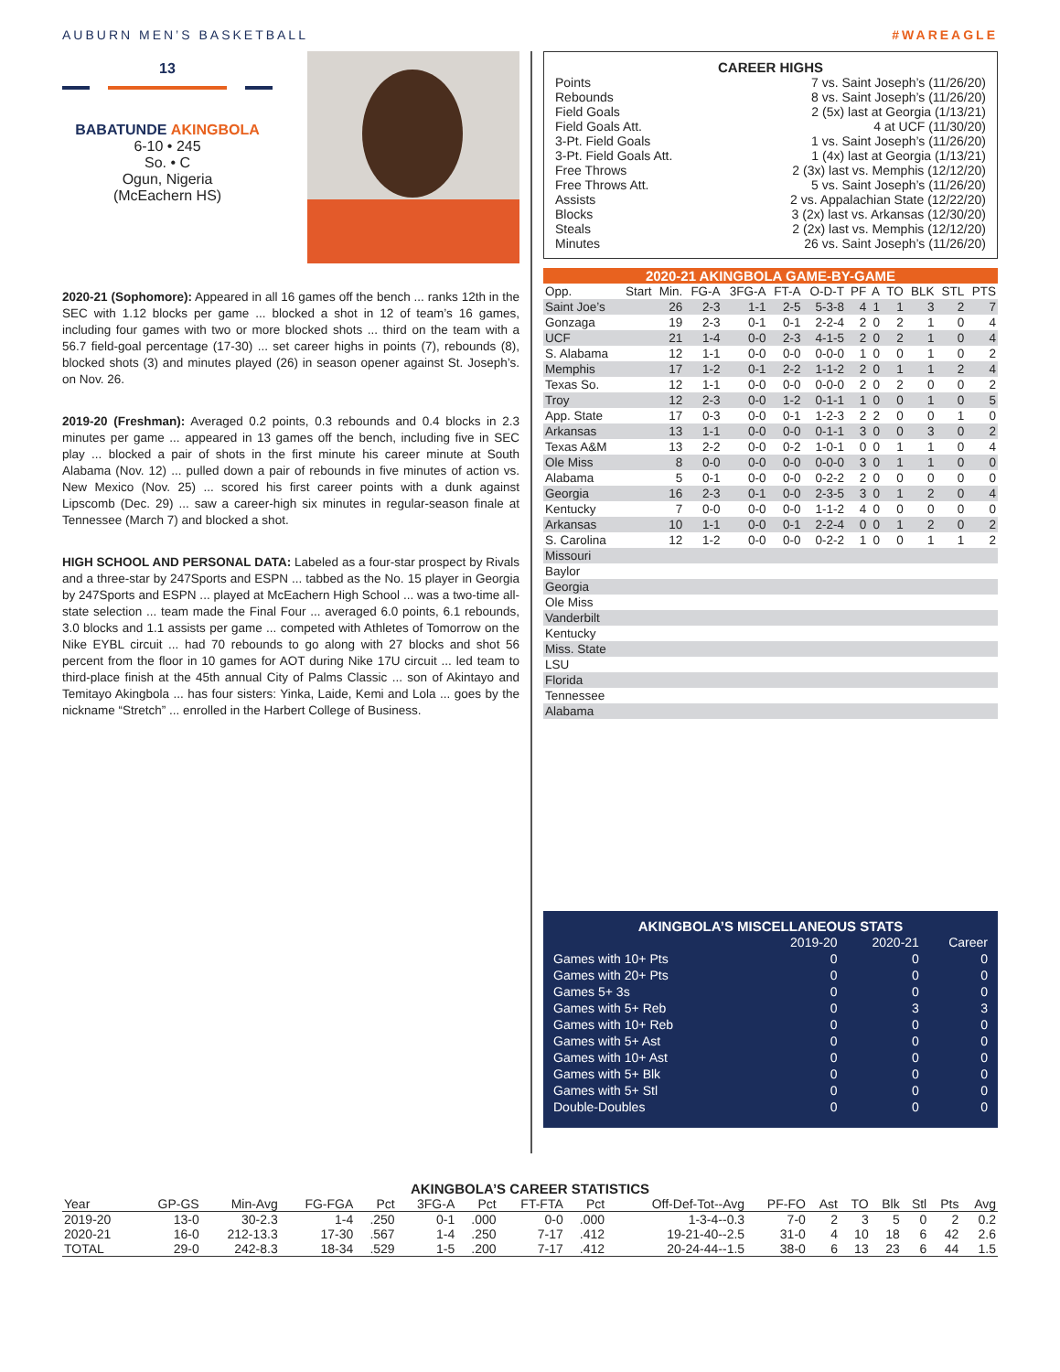AUBURN MEN’S BASKETBALL #WAREAGLE
13
BABATUNDE AKINGBOLA
6-10 • 245
So. • C
Ogun, Nigeria
(McEachern HS)
2020-21 (Sophomore): Appeared in all 16 games off the bench ... ranks 12th in the SEC with 1.12 blocks per game ... blocked a shot in 12 of team’s 16 games, including four games with two or more blocked shots ... third on the team with a 56.7 field-goal percentage (17-30) ... set career highs in points (7), rebounds (8), blocked shots (3) and minutes played (26) in season opener against St. Joseph’s. on Nov. 26.
2019-20 (Freshman): Averaged 0.2 points, 0.3 rebounds and 0.4 blocks in 2.3 minutes per game ... appeared in 13 games off the bench, including five in SEC play ... blocked a pair of shots in the first minute his career minute at South Alabama (Nov. 12) ... pulled down a pair of rebounds in five minutes of action vs. New Mexico (Nov. 25) ... scored his first career points with a dunk against Lipscomb (Dec. 29) ... saw a career-high six minutes in regular-season finale at Tennessee (March 7) and blocked a shot.
HIGH SCHOOL AND PERSONAL DATA: Labeled as a four-star prospect by Rivals and a three-star by 247Sports and ESPN ... tabbed as the No. 15 player in Georgia by 247Sports and ESPN ... played at McEachern High School ... was a two-time all-state selection ... team made the Final Four ... averaged 6.0 points, 6.1 rebounds, 3.0 blocks and 1.1 assists per game ... competed with Athletes of Tomorrow on the Nike EYBL circuit ... had 70 rebounds to go along with 27 blocks and shot 56 percent from the floor in 10 games for AOT during Nike 17U circuit ... led team to third-place finish at the 45th annual City of Palms Classic ... son of Akintayo and Temitayo Akingbola ... has four sisters: Yinka, Laide, Kemi and Lola ... goes by the nickname “Stretch” ... enrolled in the Harbert College of Business.
CAREER HIGHS
| Points | 7 vs. Saint Joseph’s (11/26/20) |
| Rebounds | 8 vs. Saint Joseph’s (11/26/20) |
| Field Goals | 2 (5x) last at Georgia (1/13/21) |
| Field Goals Att. | 4 at UCF (11/30/20) |
| 3-Pt. Field Goals | 1 vs. Saint Joseph’s (11/26/20) |
| 3-Pt. Field Goals Att. | 1 (4x) last at Georgia (1/13/21) |
| Free Throws | 2 (3x) last vs. Memphis (12/12/20) |
| Free Throws Att. | 5 vs. Saint Joseph’s (11/26/20) |
| Assists | 2 vs. Appalachian State (12/22/20) |
| Blocks | 3 (2x) last vs. Arkansas (12/30/20) |
| Steals | 2 (2x) last vs. Memphis (12/12/20) |
| Minutes | 26 vs. Saint Joseph’s (11/26/20) |
2020-21 AKINGBOLA GAME-BY-GAME
| Opp. | Start | Min. | FG-A | 3FG-A | FT-A | O-D-T | PF | A | TO | BLK | STL | PTS |
| --- | --- | --- | --- | --- | --- | --- | --- | --- | --- | --- | --- | --- |
| Saint Joe’s | | 26 | 2-3 | 1-1 | 2-5 | 5-3-8 | 4 | 1 | 1 | 3 | 2 | 7 |
| Gonzaga | | 19 | 2-3 | 0-1 | 0-1 | 2-2-4 | 2 | 0 | 2 | 1 | 0 | 4 |
| UCF | | 21 | 1-4 | 0-0 | 2-3 | 4-1-5 | 2 | 0 | 2 | 1 | 0 | 4 |
| S. Alabama | | 12 | 1-1 | 0-0 | 0-0 | 0-0-0 | 1 | 0 | 0 | 1 | 0 | 2 |
| Memphis | | 17 | 1-2 | 0-1 | 2-2 | 1-1-2 | 2 | 0 | 1 | 1 | 2 | 4 |
| Texas So. | | 12 | 1-1 | 0-0 | 0-0 | 0-0-0 | 2 | 0 | 2 | 0 | 0 | 2 |
| Troy | | 12 | 2-3 | 0-0 | 1-2 | 0-1-1 | 1 | 0 | 0 | 1 | 0 | 5 |
| App. State | | 17 | 0-3 | 0-0 | 0-1 | 1-2-3 | 2 | 2 | 0 | 0 | 1 | 0 |
| Arkansas | | 13 | 1-1 | 0-0 | 0-0 | 0-1-1 | 3 | 0 | 0 | 3 | 0 | 2 |
| Texas A&M | | 13 | 2-2 | 0-0 | 0-2 | 1-0-1 | 0 | 0 | 1 | 1 | 0 | 4 |
| Ole Miss | | 8 | 0-0 | 0-0 | 0-0 | 0-0-0 | 3 | 0 | 1 | 1 | 0 | 0 |
| Alabama | | 5 | 0-1 | 0-0 | 0-0 | 0-2-2 | 2 | 0 | 0 | 0 | 0 | 0 |
| Georgia | | 16 | 2-3 | 0-1 | 0-0 | 2-3-5 | 3 | 0 | 1 | 2 | 0 | 4 |
| Kentucky | | 7 | 0-0 | 0-0 | 0-0 | 1-1-2 | 4 | 0 | 0 | 0 | 0 | 0 |
| Arkansas | | 10 | 1-1 | 0-0 | 0-1 | 2-2-4 | 0 | 0 | 1 | 2 | 0 | 2 |
| S. Carolina | | 12 | 1-2 | 0-0 | 0-0 | 0-2-2 | 1 | 0 | 0 | 1 | 1 | 2 |
| Missouri | | | | | | | | | | | | |
| Baylor | | | | | | | | | | | | |
| Georgia | | | | | | | | | | | | |
| Ole Miss | | | | | | | | | | | | |
| Vanderbilt | | | | | | | | | | | | |
| Kentucky | | | | | | | | | | | | |
| Miss. State | | | | | | | | | | | | |
| LSU | | | | | | | | | | | | |
| Florida | | | | | | | | | | | | |
| Tennessee | | | | | | | | | | | | |
| Alabama | | | | | | | | | | | | |
AKINGBOLA’S MISCELLANEOUS STATS
| | 2019-20 | 2020-21 | Career |
| --- | --- | --- | --- |
| Games with 10+ Pts | 0 | 0 | 0 |
| Games with 20+ Pts | 0 | 0 | 0 |
| Games 5+ 3s | 0 | 0 | 0 |
| Games with 5+ Reb | 0 | 3 | 3 |
| Games with 10+ Reb | 0 | 0 | 0 |
| Games with 5+ Ast | 0 | 0 | 0 |
| Games with 10+ Ast | 0 | 0 | 0 |
| Games with 5+ Blk | 0 | 0 | 0 |
| Games with 5+ Stl | 0 | 0 | 0 |
| Double-Doubles | 0 | 0 | 0 |
AKINGBOLA’S CAREER STATISTICS
| Year | GP-GS | Min-Avg | FG-FGA | Pct | 3FG-A | Pct | FT-FTA | Pct | Off-Def-Tot--Avg | PF-FO | Ast | TO | Blk | Stl | Pts | Avg |
| --- | --- | --- | --- | --- | --- | --- | --- | --- | --- | --- | --- | --- | --- | --- | --- | --- |
| 2019-20 | 13-0 | 30-2.3 | 1-4 | .250 | 0-1 | .000 | 0-0 | .000 | 1-3-4--0.3 | 7-0 | 2 | 3 | 5 | 0 | 2 | 0.2 |
| 2020-21 | 16-0 | 212-13.3 | 17-30 | .567 | 1-4 | .250 | 7-17 | .412 | 19-21-40--2.5 | 31-0 | 4 | 10 | 18 | 6 | 42 | 2.6 |
| TOTAL | 29-0 | 242-8.3 | 18-34 | .529 | 1-5 | .200 | 7-17 | .412 | 20-24-44--1.5 | 38-0 | 6 | 13 | 23 | 6 | 44 | 1.5 |